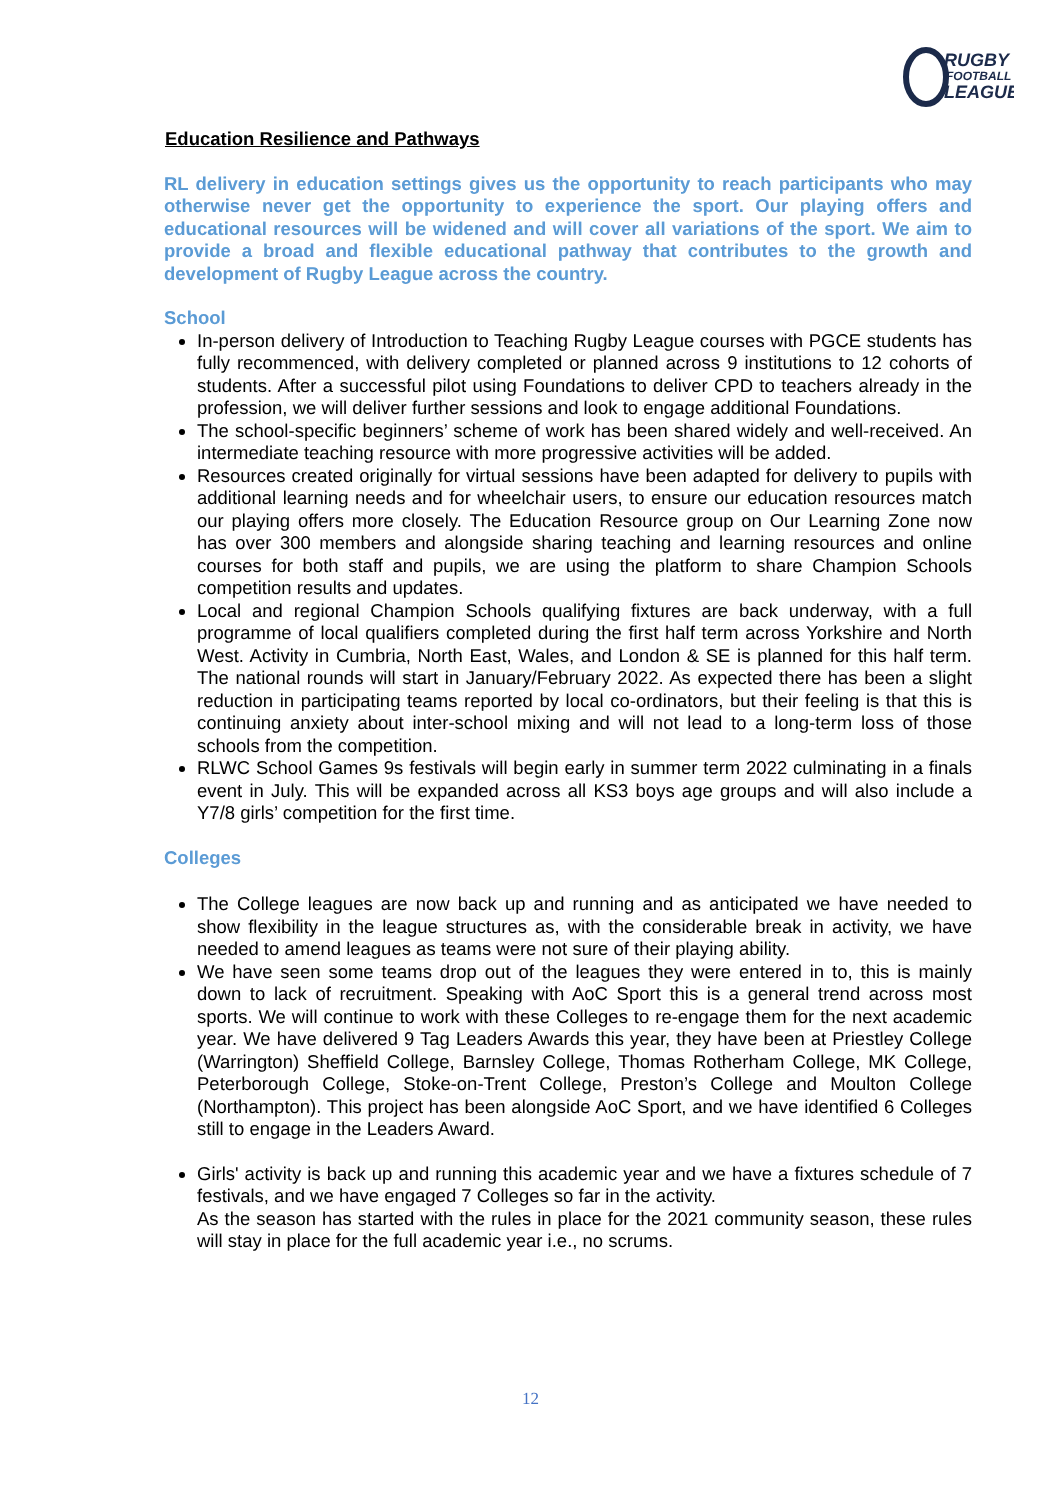RUGBY
FOOTBALL
LEAGUE
Education Resilience and Pathways
RL delivery in education settings gives us the opportunity to reach participants who may otherwise never get the opportunity to experience the sport. Our playing offers and educational resources will be widened and will cover all variations of the sport. We aim to provide a broad and flexible educational pathway that contributes to the growth and development of Rugby League across the country.
School
In-person delivery of Introduction to Teaching Rugby League courses with PGCE students has fully recommenced, with delivery completed or planned across 9 institutions to 12 cohorts of students. After a successful pilot using Foundations to deliver CPD to teachers already in the profession, we will deliver further sessions and look to engage additional Foundations.
The school-specific beginners’ scheme of work has been shared widely and well-received. An intermediate teaching resource with more progressive activities will be added.
Resources created originally for virtual sessions have been adapted for delivery to pupils with additional learning needs and for wheelchair users, to ensure our education resources match our playing offers more closely. The Education Resource group on Our Learning Zone now has over 300 members and alongside sharing teaching and learning resources and online courses for both staff and pupils, we are using the platform to share Champion Schools competition results and updates.
Local and regional Champion Schools qualifying fixtures are back underway, with a full programme of local qualifiers completed during the first half term across Yorkshire and North West. Activity in Cumbria, North East, Wales, and London & SE is planned for this half term. The national rounds will start in January/February 2022. As expected there has been a slight reduction in participating teams reported by local co-ordinators, but their feeling is that this is continuing anxiety about inter-school mixing and will not lead to a long-term loss of those schools from the competition.
RLWC School Games 9s festivals will begin early in summer term 2022 culminating in a finals event in July. This will be expanded across all KS3 boys age groups and will also include a Y7/8 girls’ competition for the first time.
Colleges
The College leagues are now back up and running and as anticipated we have needed to show flexibility in the league structures as, with the considerable break in activity, we have needed to amend leagues as teams were not sure of their playing ability.
We have seen some teams drop out of the leagues they were entered in to, this is mainly down to lack of recruitment. Speaking with AoC Sport this is a general trend across most sports. We will continue to work with these Colleges to re-engage them for the next academic year. We have delivered 9 Tag Leaders Awards this year, they have been at Priestley College (Warrington) Sheffield College, Barnsley College, Thomas Rotherham College, MK College, Peterborough College, Stoke-on-Trent College, Preston’s College and Moulton College (Northampton). This project has been alongside AoC Sport, and we have identified 6 Colleges still to engage in the Leaders Award.
Girls' activity is back up and running this academic year and we have a fixtures schedule of 7 festivals, and we have engaged 7 Colleges so far in the activity.
As the season has started with the rules in place for the 2021 community season, these rules will stay in place for the full academic year i.e., no scrums.
12